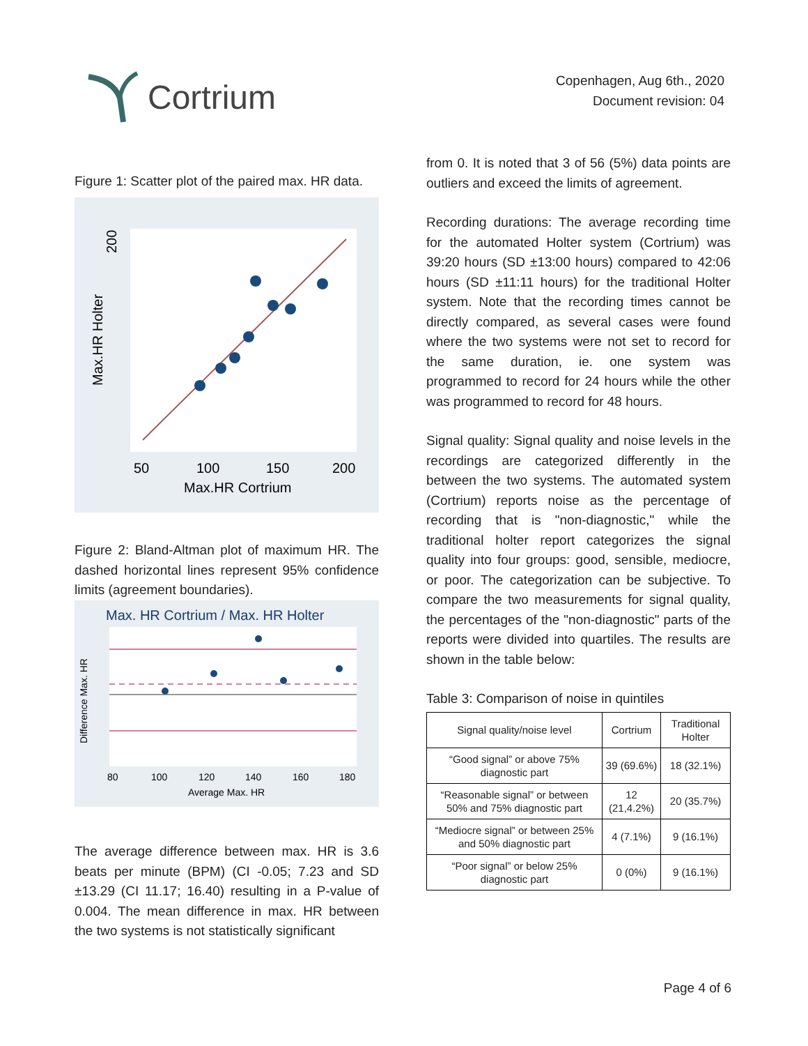Cortrium
Copenhagen, Aug 6th., 2020
Document revision: 04
Figure 1: Scatter plot of the paired max. HR data.
200
Max.HR Holter
50
100
150
200
Max.HR Cortrium
Figure 2: Bland-Altman plot of maximum HR. The dashed horizontal lines represent 95% confidence limits (agreement boundaries).
Max. HR Cortrium / Max. HR Holter
Difference Max. HR
80
100
120
140
160
180
Average Max. HR
The average difference between max. HR is 3.6 beats per minute (BPM) (CI -0.05; 7.23 and SD ±13.29 (CI 11.17; 16.40) resulting in a P-value of 0.004. The mean difference in max. HR between the two systems is not statistically significant
from 0. It is noted that 3 of 56 (5%) data points are outliers and exceed the limits of agreement.
Recording durations: The average recording time for the automated Holter system (Cortrium) was 39:20 hours (SD ±13:00 hours) compared to 42:06 hours (SD ±11:11 hours) for the traditional Holter system. Note that the recording times cannot be directly compared, as several cases were found where the two systems were not set to record for the same duration, ie. one system was programmed to record for 24 hours while the other was programmed to record for 48 hours.
Signal quality: Signal quality and noise levels in the recordings are categorized differently in the between the two systems. The automated system (Cortrium) reports noise as the percentage of recording that is "non-diagnostic," while the traditional holter report categorizes the signal quality into four groups: good, sensible, mediocre, or poor. The categorization can be subjective. To compare the two measurements for signal quality, the percentages of the "non-diagnostic" parts of the reports were divided into quartiles. The results are shown in the table below:
Table 3: Comparison of noise in quintiles
| Signal quality/noise level | Cortrium | Traditional Holter |
| “Good signal” or above 75% diagnostic part | 39 (69.6%) | 18 (32.1%) |
| “Reasonable signal” or between 50% and 75% diagnostic part | 12 (21,4.2%) | 20 (35.7%) |
| “Mediocre signal” or between 25% and 50% diagnostic part | 4 (7.1%) | 9 (16.1%) |
| “Poor signal” or below 25% diagnostic part | 0 (0%) | 9 (16.1%) |
Page 4 of 6